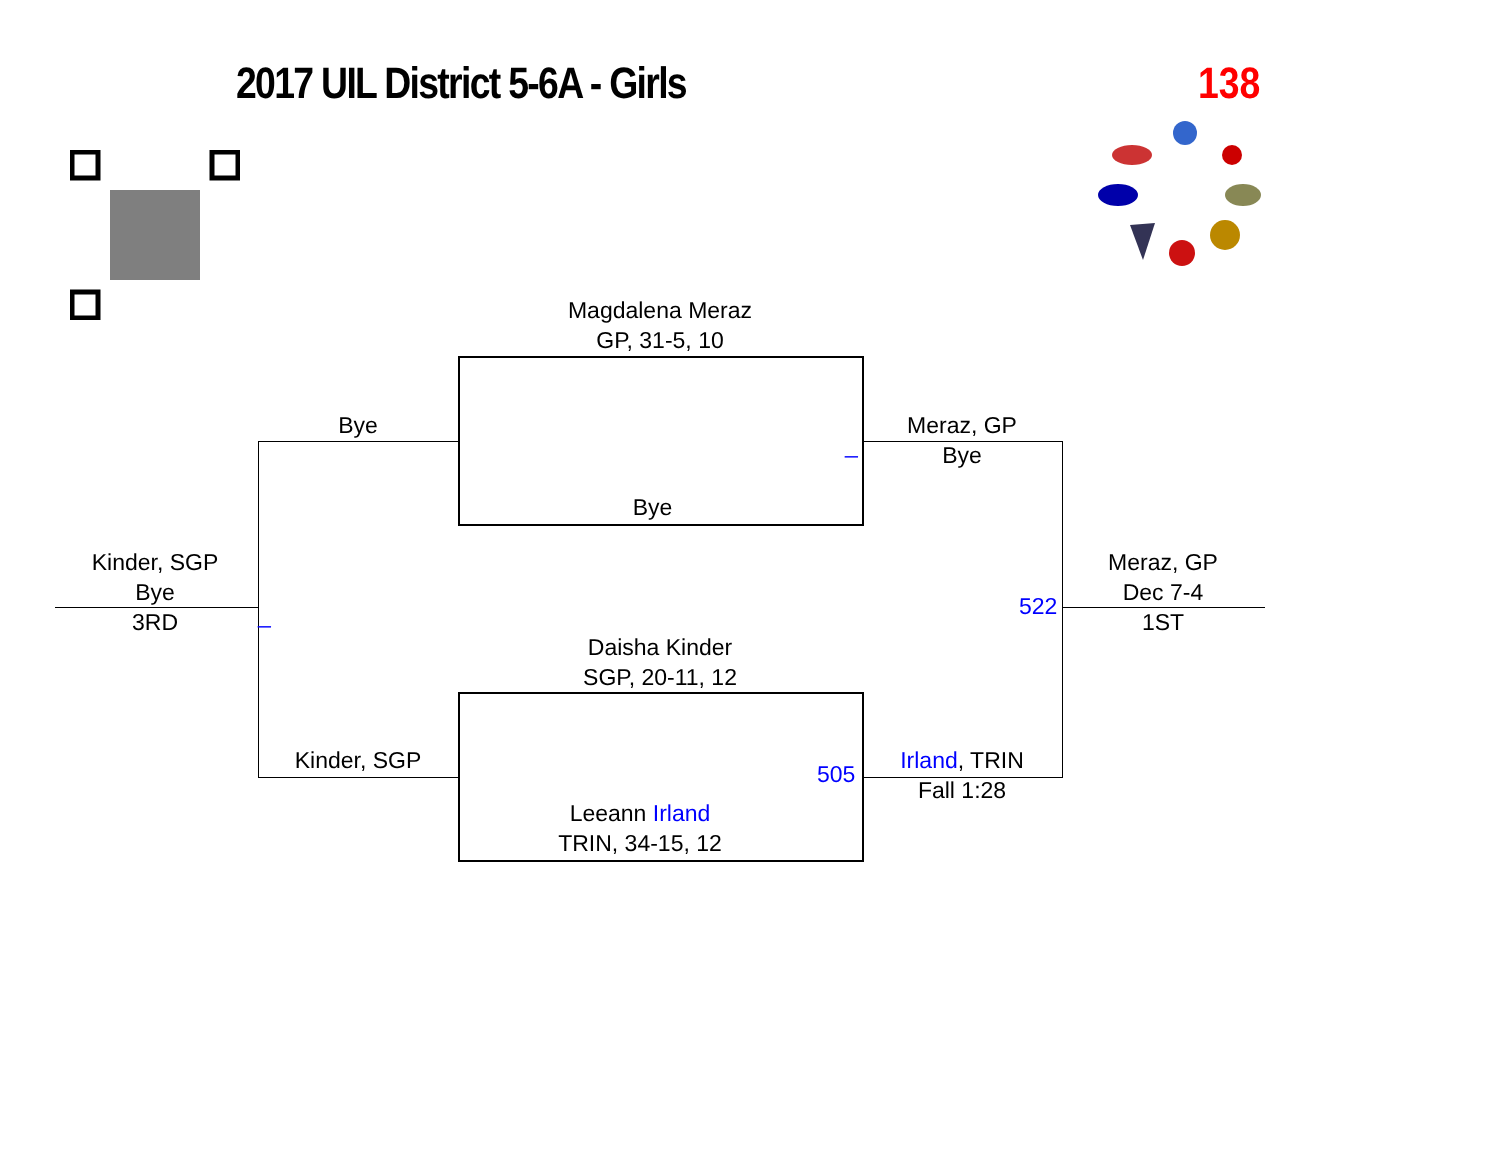2017 UIL District 5-6A - Girls 138
Magdalena Meraz
GP, 31-5, 10
Bye
Bye
Kinder, SGP
_
_
Meraz, GP
Bye
522
Daisha Kinder
SGP, 20-11, 12
505
Leeann Irland
TRIN, 34-15, 12
Irland, TRIN
Fall 1:28
Kinder, SGP
Bye
3RD
Meraz, GP
Dec 7-4
1ST